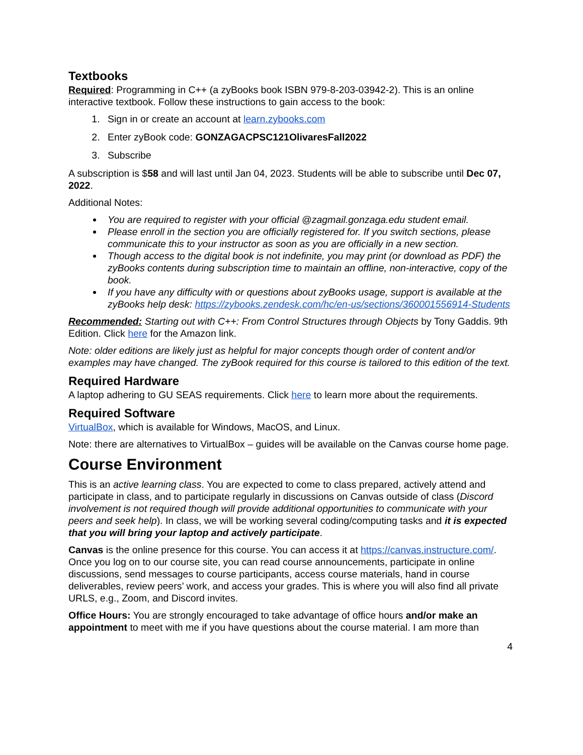Textbooks
Required: Programming in C++ (a zyBooks book ISBN 979-8-203-03942-2). This is an online interactive textbook. Follow these instructions to gain access to the book:
1. Sign in or create an account at learn.zybooks.com
2. Enter zyBook code: GONZAGACPSC121OlivaresFall2022
3. Subscribe
A subscription is $58 and will last until Jan 04, 2023. Students will be able to subscribe until Dec 07, 2022.
Additional Notes:
You are required to register with your official @zagmail.gonzaga.edu student email.
Please enroll in the section you are officially registered for. If you switch sections, please communicate this to your instructor as soon as you are officially in a new section.
Though access to the digital book is not indefinite, you may print (or download as PDF) the zyBooks contents during subscription time to maintain an offline, non-interactive, copy of the book.
If you have any difficulty with or questions about zyBooks usage, support is available at the zyBooks help desk: https://zybooks.zendesk.com/hc/en-us/sections/360001556914-Students
Recommended: Starting out with C++: From Control Structures through Objects by Tony Gaddis. 9th Edition. Click here for the Amazon link.
Note: older editions are likely just as helpful for major concepts though order of content and/or examples may have changed. The zyBook required for this course is tailored to this edition of the text.
Required Hardware
A laptop adhering to GU SEAS requirements. Click here to learn more about the requirements.
Required Software
VirtualBox, which is available for Windows, MacOS, and Linux.
Note: there are alternatives to VirtualBox – guides will be available on the Canvas course home page.
Course Environment
This is an active learning class. You are expected to come to class prepared, actively attend and participate in class, and to participate regularly in discussions on Canvas outside of class (Discord involvement is not required though will provide additional opportunities to communicate with your peers and seek help). In class, we will be working several coding/computing tasks and it is expected that you will bring your laptop and actively participate.
Canvas is the online presence for this course. You can access it at https://canvas.instructure.com/. Once you log on to our course site, you can read course announcements, participate in online discussions, send messages to course participants, access course materials, hand in course deliverables, review peers’ work, and access your grades. This is where you will also find all private URLS, e.g., Zoom, and Discord invites.
Office Hours: You are strongly encouraged to take advantage of office hours and/or make an appointment to meet with me if you have questions about the course material. I am more than
4